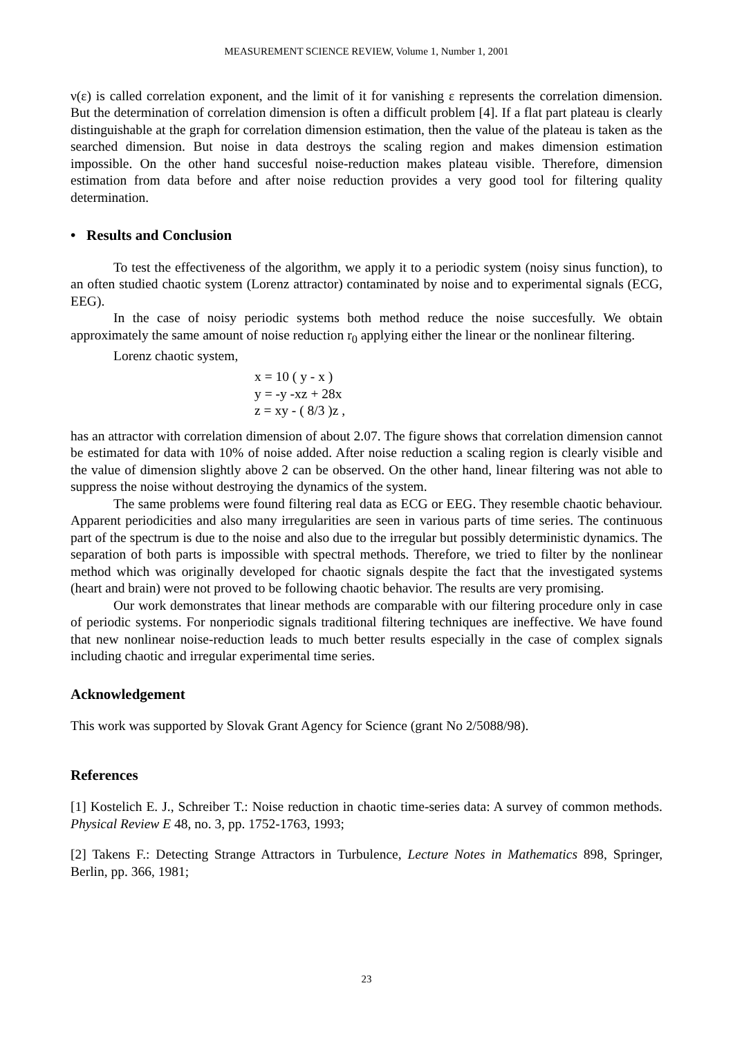MEASUREMENT SCIENCE REVIEW, Volume 1, Number 1, 2001
ν(ε) is called correlation exponent, and the limit of it for vanishing ε represents the correlation dimension. But the determination of correlation dimension is often a difficult problem [4]. If a flat part plateau is clearly distinguishable at the graph for correlation dimension estimation, then the value of the plateau is taken as the searched dimension. But noise in data destroys the scaling region and makes dimension estimation impossible. On the other hand succesful noise-reduction makes plateau visible. Therefore, dimension estimation from data before and after noise reduction provides a very good tool for filtering quality determination.
• Results and Conclusion
To test the effectiveness of the algorithm, we apply it to a periodic system (noisy sinus function), to an often studied chaotic system (Lorenz attractor) contaminated by noise and to experimental signals (ECG, EEG).
In the case of noisy periodic systems both method reduce the noise succesfully. We obtain approximately the same amount of noise reduction r<sub>0</sub> applying either the linear or the nonlinear filtering.
Lorenz chaotic system,
x = 10 ( y - x )
y = -y -xz + 28x
z = xy - ( 8/3 )z ,
has an attractor with correlation dimension of about 2.07. The figure shows that correlation dimension cannot be estimated for data with 10% of noise added. After noise reduction a scaling region is clearly visible and the value of dimension slightly above 2 can be observed. On the other hand, linear filtering was not able to suppress the noise without destroying the dynamics of the system.
The same problems were found filtering real data as ECG or EEG. They resemble chaotic behaviour. Apparent periodicities and also many irregularities are seen in various parts of time series. The continuous part of the spectrum is due to the noise and also due to the irregular but possibly deterministic dynamics. The separation of both parts is impossible with spectral methods. Therefore, we tried to filter by the nonlinear method which was originally developed for chaotic signals despite the fact that the investigated systems (heart and brain) were not proved to be following chaotic behavior. The results are very promising.
Our work demonstrates that linear methods are comparable with our filtering procedure only in case of periodic systems. For nonperiodic signals traditional filtering techniques are ineffective. We have found that new nonlinear noise-reduction leads to much better results especially in the case of complex signals including chaotic and irregular experimental time series.
Acknowledgement
This work was supported by Slovak Grant Agency for Science (grant No 2/5088/98).
References
[1] Kostelich E. J., Schreiber T.: Noise reduction in chaotic time-series data: A survey of common methods. Physical Review E 48, no. 3, pp. 1752-1763, 1993;
[2] Takens F.: Detecting Strange Attractors in Turbulence, Lecture Notes in Mathematics 898, Springer, Berlin, pp. 366, 1981;
23